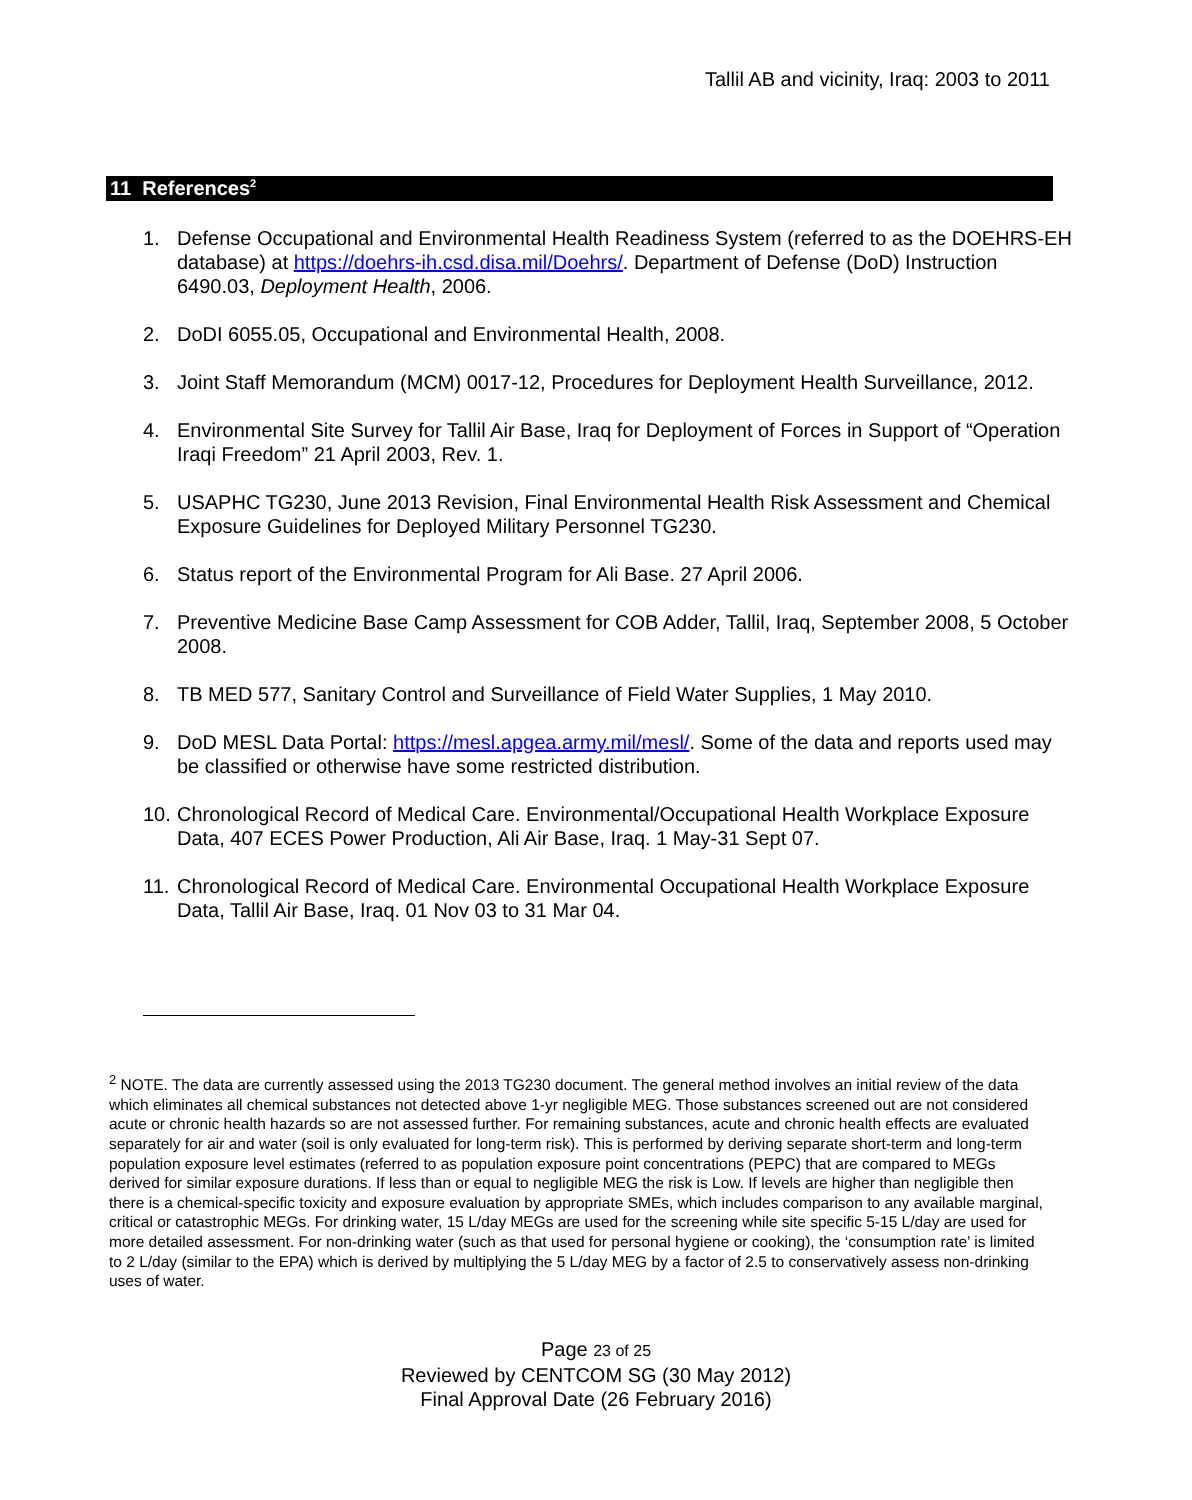Tallil AB and vicinity, Iraq: 2003 to 2011
11 References<sup>2</sup>
1. Defense Occupational and Environmental Health Readiness System (referred to as the DOEHRS-EH database) at https://doehrs-ih.csd.disa.mil/Doehrs/. Department of Defense (DoD) Instruction 6490.03, Deployment Health, 2006.
2. DoDI 6055.05, Occupational and Environmental Health, 2008.
3. Joint Staff Memorandum (MCM) 0017-12, Procedures for Deployment Health Surveillance, 2012.
4. Environmental Site Survey for Tallil Air Base, Iraq for Deployment of Forces in Support of “Operation Iraqi Freedom” 21 April 2003, Rev. 1.
5. USAPHC TG230, June 2013 Revision, Final Environmental Health Risk Assessment and Chemical Exposure Guidelines for Deployed Military Personnel TG230.
6. Status report of the Environmental Program for Ali Base. 27 April 2006.
7. Preventive Medicine Base Camp Assessment for COB Adder, Tallil, Iraq, September 2008, 5 October 2008.
8. TB MED 577, Sanitary Control and Surveillance of Field Water Supplies, 1 May 2010.
9. DoD MESL Data Portal: https://mesl.apgea.army.mil/mesl/. Some of the data and reports used may be classified or otherwise have some restricted distribution.
10. Chronological Record of Medical Care. Environmental/Occupational Health Workplace Exposure Data, 407 ECES Power Production, Ali Air Base, Iraq. 1 May-31 Sept 07.
11. Chronological Record of Medical Care. Environmental Occupational Health Workplace Exposure Data, Tallil Air Base, Iraq. 01 Nov 03 to 31 Mar 04.
<sup>2</sup> NOTE. The data are currently assessed using the 2013 TG230 document. The general method involves an initial review of the data which eliminates all chemical substances not detected above 1-yr negligible MEG. Those substances screened out are not considered acute or chronic health hazards so are not assessed further. For remaining substances, acute and chronic health effects are evaluated separately for air and water (soil is only evaluated for long-term risk). This is performed by deriving separate short-term and long-term population exposure level estimates (referred to as population exposure point concentrations (PEPC) that are compared to MEGs derived for similar exposure durations. If less than or equal to negligible MEG the risk is Low. If levels are higher than negligible then there is a chemical-specific toxicity and exposure evaluation by appropriate SMEs, which includes comparison to any available marginal, critical or catastrophic MEGs. For drinking water, 15 L/day MEGs are used for the screening while site specific 5-15 L/day are used for more detailed assessment. For non-drinking water (such as that used for personal hygiene or cooking), the ‘consumption rate’ is limited to 2 L/day (similar to the EPA) which is derived by multiplying the 5 L/day MEG by a factor of 2.5 to conservatively assess non-drinking uses of water.
Page 23 of 25
Reviewed by CENTCOM SG (30 May 2012)
Final Approval Date (26 February 2016)